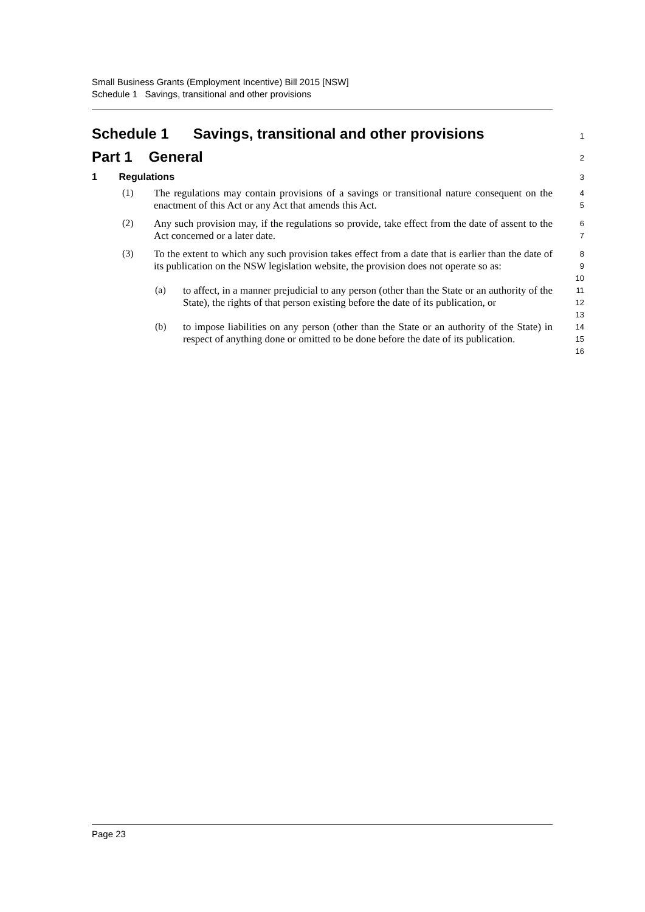Small Business Grants (Employment Incentive) Bill 2015 [NSW]
Schedule 1 Savings, transitional and other provisions
Schedule 1 Savings, transitional and other provisions
1
Part 1 General
2
1 Regulations
3
(1)
The regulations may contain provisions of a savings or transitional nature consequent on the enactment of this Act or any Act that amends this Act.
4
5
(2)
Any such provision may, if the regulations so provide, take effect from the date of assent to the Act concerned or a later date.
6
7
(3)
To the extent to which any such provision takes effect from a date that is earlier than the date of its publication on the NSW legislation website, the provision does not operate so as:
8
9
10
(a)
to affect, in a manner prejudicial to any person (other than the State or an authority of the State), the rights of that person existing before the date of its publication, or
11
12
13
(b)
to impose liabilities on any person (other than the State or an authority of the State) in respect of anything done or omitted to be done before the date of its publication.
14
15
16
Page 23